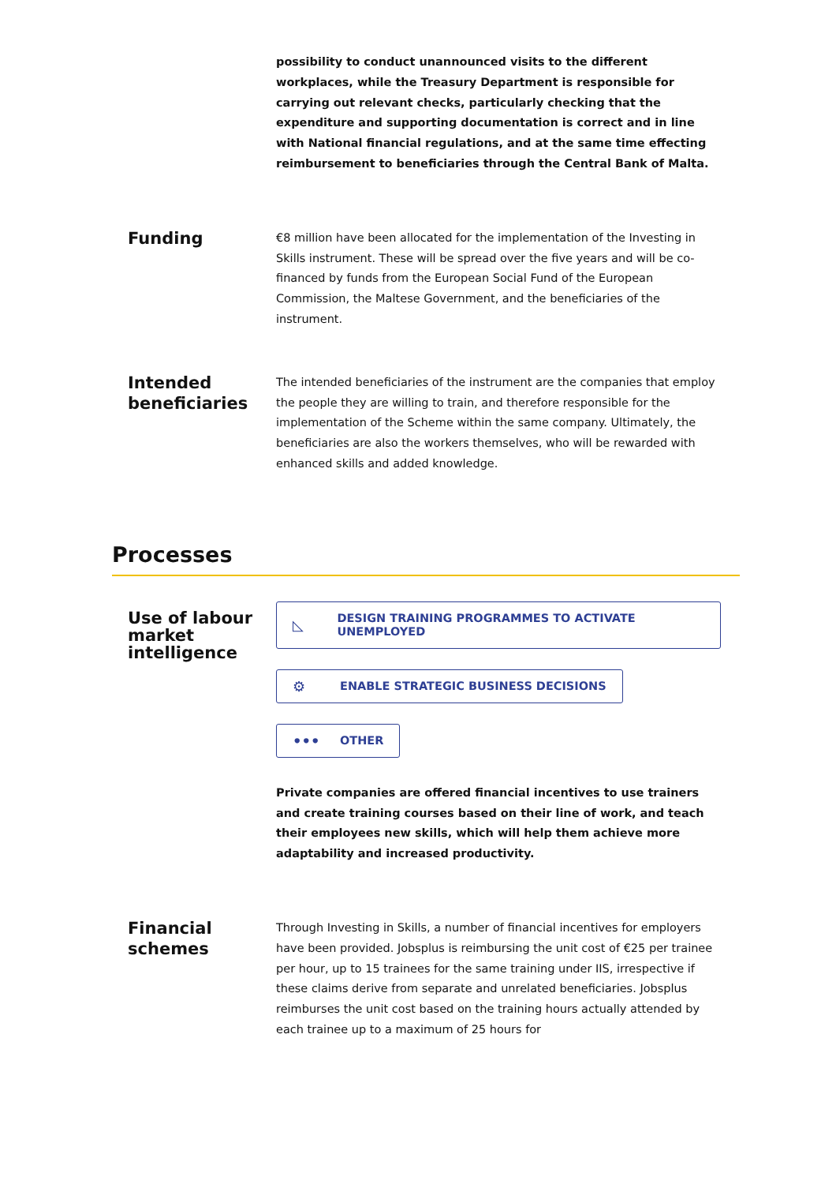possibility to conduct unannounced visits to the different workplaces, while the Treasury Department is responsible for carrying out relevant checks, particularly checking that the expenditure and supporting documentation is correct and in line with National financial regulations, and at the same time effecting reimbursement to beneficiaries through the Central Bank of Malta.
Funding
€8 million have been allocated for the implementation of the Investing in Skills instrument. These will be spread over the five years and will be co-financed by funds from the European Social Fund of the European Commission, the Maltese Government, and the beneficiaries of the instrument.
Intended beneficiaries
The intended beneficiaries of the instrument are the companies that employ the people they are willing to train, and therefore responsible for the implementation of the Scheme within the same company. Ultimately, the beneficiaries are also the workers themselves, who will be rewarded with enhanced skills and added knowledge.
Processes
Use of labour market intelligence
◺ DESIGN TRAINING PROGRAMMES TO ACTIVATE UNEMPLOYED
⚙ ENABLE STRATEGIC BUSINESS DECISIONS
••• OTHER
Private companies are offered financial incentives to use trainers and create training courses based on their line of work, and teach their employees new skills, which will help them achieve more adaptability and increased productivity.
Financial schemes
Through Investing in Skills, a number of financial incentives for employers have been provided. Jobsplus is reimbursing the unit cost of €25 per trainee per hour, up to 15 trainees for the same training under IIS, irrespective if these claims derive from separate and unrelated beneficiaries. Jobsplus reimburses the unit cost based on the training hours actually attended by each trainee up to a maximum of 25 hours for